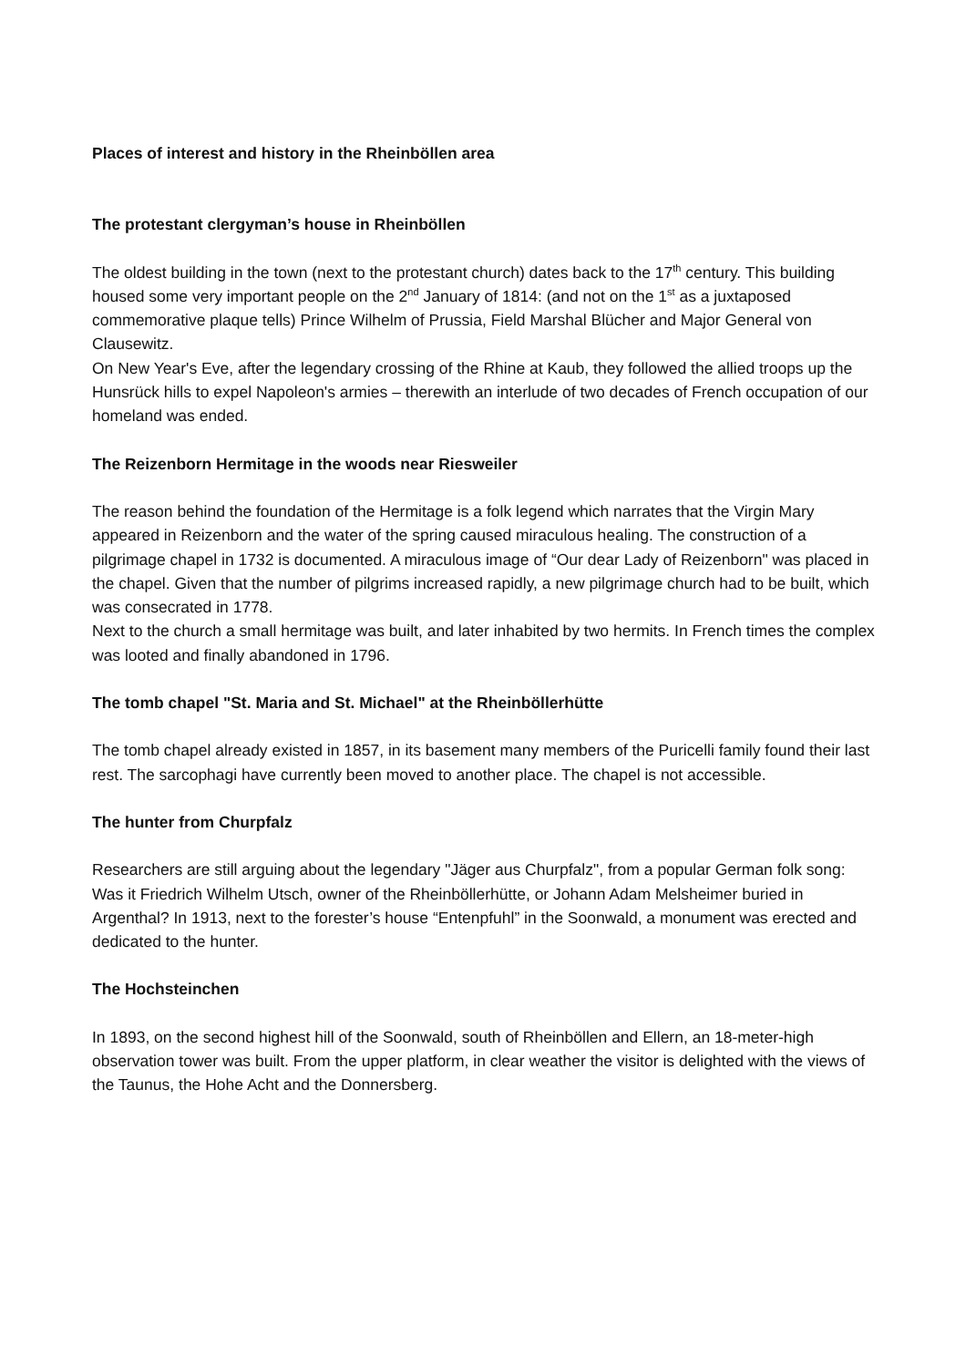Places of interest and history in the Rheinböllen area
The protestant clergyman’s house in Rheinböllen
The oldest building in the town (next to the protestant church) dates back to the 17<sup>th</sup> century. This building housed some very important people on the 2<sup>nd</sup> January of 1814: (and not on the 1<sup>st</sup> as a juxtaposed commemorative plaque tells) Prince Wilhelm of Prussia, Field Marshal Blücher and Major General von Clausewitz.
On New Year's Eve, after the legendary crossing of the Rhine at Kaub, they followed the allied troops up the Hunsrück hills to expel Napoleon's armies – therewith an interlude of two decades of French occupation of our homeland was ended.
The Reizenborn Hermitage in the woods near Riesweiler
The reason behind the foundation of the Hermitage is a folk legend which narrates that the Virgin Mary appeared in Reizenborn and the water of the spring caused miraculous healing. The construction of a pilgrimage chapel in 1732 is documented. A miraculous image of “Our dear Lady of Reizenborn" was placed in the chapel. Given that the number of pilgrims increased rapidly, a new pilgrimage church had to be built, which was consecrated in 1778.
Next to the church a small hermitage was built, and later inhabited by two hermits. In French times the complex was looted and finally abandoned in 1796.
The tomb chapel "St. Maria and St. Michael" at the Rheinböllerhütte
The tomb chapel already existed in 1857, in its basement many members of the Puricelli family found their last rest. The sarcophagi have currently been moved to another place. The chapel is not accessible.
The hunter from Churpfalz
Researchers are still arguing about the legendary "Jäger aus Churpfalz", from a popular German folk song: Was it Friedrich Wilhelm Utsch, owner of the Rheinböllerhütte, or Johann Adam Melsheimer buried in Argenthal? In 1913, next to the forester’s house “Entenpfuhl” in the Soonwald, a monument was erected and dedicated to the hunter.
The Hochsteinchen
In 1893, on the second highest hill of the Soonwald, south of Rheinböllen and Ellern, an 18-meter-high observation tower was built. From the upper platform, in clear weather the visitor is delighted with the views of the Taunus, the Hohe Acht and the Donnersberg.